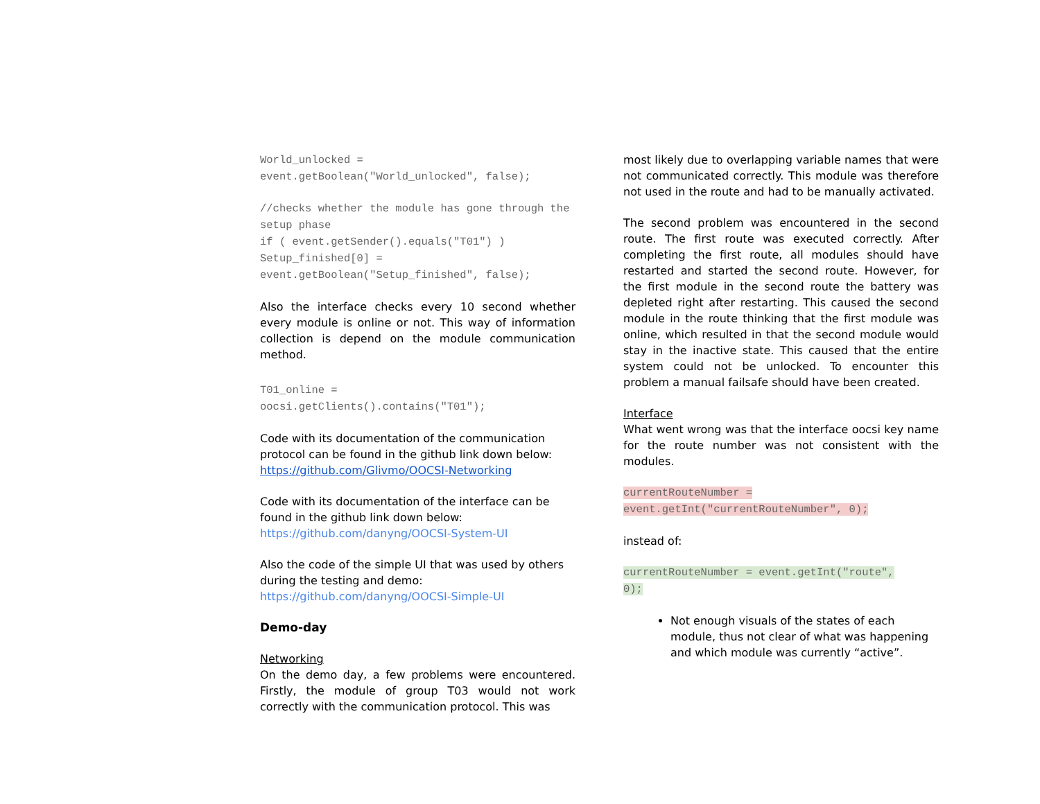World_unlocked = event.getBoolean("World_unlocked", false);
//checks whether the module has gone through the setup phase if ( event.getSender().equals("T01") ) Setup_finished[0] = event.getBoolean("Setup_finished", false);
Also the interface checks every 10 second whether every module is online or not. This way of information collection is depend on the module communication method.
T01_online = oocsi.getClients().contains("T01");
Code with its documentation of the communication protocol can be found in the github link down below:
https://github.com/Glivmo/OOCSI-Networking
Code with its documentation of the interface can be found in the github link down below:
https://github.com/danyng/OOCSI-System-UI
Also the code of the simple UI that was used by others during the testing and demo:
https://github.com/danyng/OOCSI-Simple-UI
Demo-day
Networking
On the demo day, a few problems were encountered. Firstly, the module of group T03 would not work correctly with the communication protocol. This was
most likely due to overlapping variable names that were not communicated correctly. This module was therefore not used in the route and had to be manually activated.
The second problem was encountered in the second route. The first route was executed correctly. After completing the first route, all modules should have restarted and started the second route. However, for the first module in the second route the battery was depleted right after restarting. This caused the second module in the route thinking that the first module was online, which resulted in that the second module would stay in the inactive state. This caused that the entire system could not be unlocked. To encounter this problem a manual failsafe should have been created.
Interface
What went wrong was that the interface oocsi key name for the route number was not consistent with the modules.
currentRouteNumber = event.getInt("currentRouteNumber", 0);
instead of:
currentRouteNumber = event.getInt("route", 0);
Not enough visuals of the states of each module, thus not clear of what was happening and which module was currently “active”.